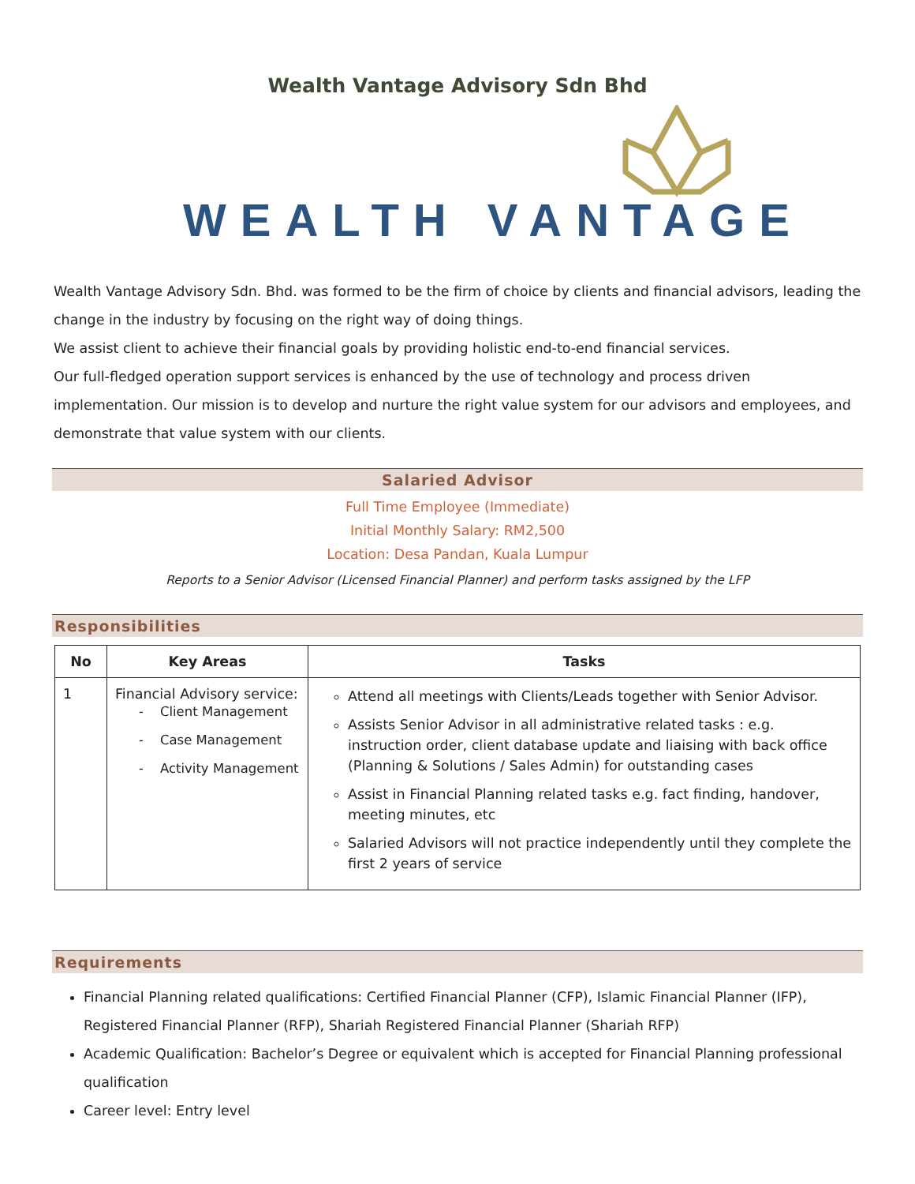Wealth Vantage Advisory Sdn Bhd
WEALTH VANTAGE
Wealth Vantage Advisory Sdn. Bhd. was formed to be the firm of choice by clients and financial advisors, leading the change in the industry by focusing on the right way of doing things.
We assist client to achieve their financial goals by providing holistic end-to-end financial services.
Our full-fledged operation support services is enhanced by the use of technology and process driven implementation. Our mission is to develop and nurture the right value system for our advisors and employees, and demonstrate that value system with our clients.
Salaried Advisor
Full Time Employee (Immediate)
Initial Monthly Salary: RM2,500
Location: Desa Pandan, Kuala Lumpur
Reports to a Senior Advisor (Licensed Financial Planner) and perform tasks assigned by the LFP
Responsibilities
| No | Key Areas | Tasks |
| --- | --- | --- |
| 1 | Financial Advisory service: - Client Management - Case Management - Activity Management | Attend all meetings with Clients/Leads together with Senior Advisor. Assists Senior Advisor in all administrative related tasks : e.g. instruction order, client database update and liaising with back office (Planning & Solutions / Sales Admin) for outstanding cases Assist in Financial Planning related tasks e.g. fact finding, handover, meeting minutes, etc Salaried Advisors will not practice independently until they complete the first 2 years of service |
Requirements
Financial Planning related qualifications: Certified Financial Planner (CFP), Islamic Financial Planner (IFP), Registered Financial Planner (RFP), Shariah Registered Financial Planner (Shariah RFP)
Academic Qualification: Bachelor’s Degree or equivalent which is accepted for Financial Planning professional qualification
Career level: Entry level